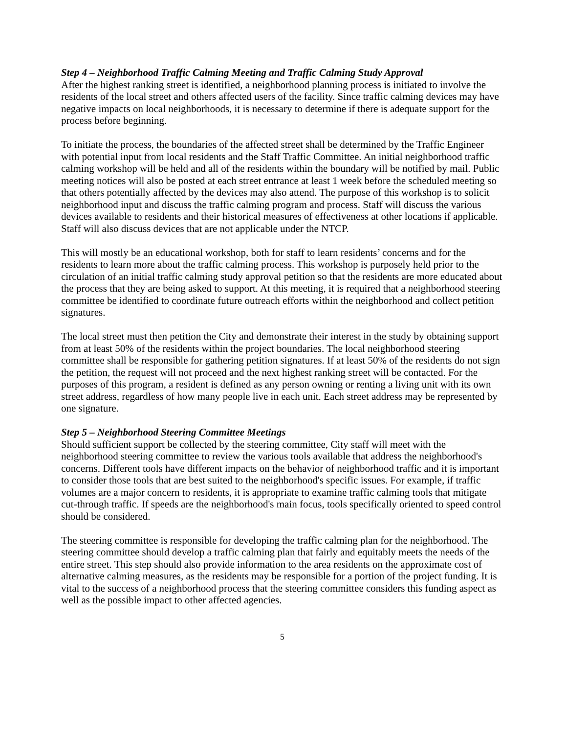Step 4 – Neighborhood Traffic Calming Meeting and Traffic Calming Study Approval
After the highest ranking street is identified, a neighborhood planning process is initiated to involve the residents of the local street and others affected users of the facility. Since traffic calming devices may have negative impacts on local neighborhoods, it is necessary to determine if there is adequate support for the process before beginning.
To initiate the process, the boundaries of the affected street shall be determined by the Traffic Engineer with potential input from local residents and the Staff Traffic Committee. An initial neighborhood traffic calming workshop will be held and all of the residents within the boundary will be notified by mail. Public meeting notices will also be posted at each street entrance at least 1 week before the scheduled meeting so that others potentially affected by the devices may also attend. The purpose of this workshop is to solicit neighborhood input and discuss the traffic calming program and process. Staff will discuss the various devices available to residents and their historical measures of effectiveness at other locations if applicable. Staff will also discuss devices that are not applicable under the NTCP.
This will mostly be an educational workshop, both for staff to learn residents’ concerns and for the residents to learn more about the traffic calming process. This workshop is purposely held prior to the circulation of an initial traffic calming study approval petition so that the residents are more educated about the process that they are being asked to support. At this meeting, it is required that a neighborhood steering committee be identified to coordinate future outreach efforts within the neighborhood and collect petition signatures.
The local street must then petition the City and demonstrate their interest in the study by obtaining support from at least 50% of the residents within the project boundaries. The local neighborhood steering committee shall be responsible for gathering petition signatures. If at least 50% of the residents do not sign the petition, the request will not proceed and the next highest ranking street will be contacted. For the purposes of this program, a resident is defined as any person owning or renting a living unit with its own street address, regardless of how many people live in each unit. Each street address may be represented by one signature.
Step 5 – Neighborhood Steering Committee Meetings
Should sufficient support be collected by the steering committee, City staff will meet with the neighborhood steering committee to review the various tools available that address the neighborhood's concerns. Different tools have different impacts on the behavior of neighborhood traffic and it is important to consider those tools that are best suited to the neighborhood's specific issues. For example, if traffic volumes are a major concern to residents, it is appropriate to examine traffic calming tools that mitigate cut-through traffic. If speeds are the neighborhood's main focus, tools specifically oriented to speed control should be considered.
The steering committee is responsible for developing the traffic calming plan for the neighborhood. The steering committee should develop a traffic calming plan that fairly and equitably meets the needs of the entire street. This step should also provide information to the area residents on the approximate cost of alternative calming measures, as the residents may be responsible for a portion of the project funding. It is vital to the success of a neighborhood process that the steering committee considers this funding aspect as well as the possible impact to other affected agencies.
5